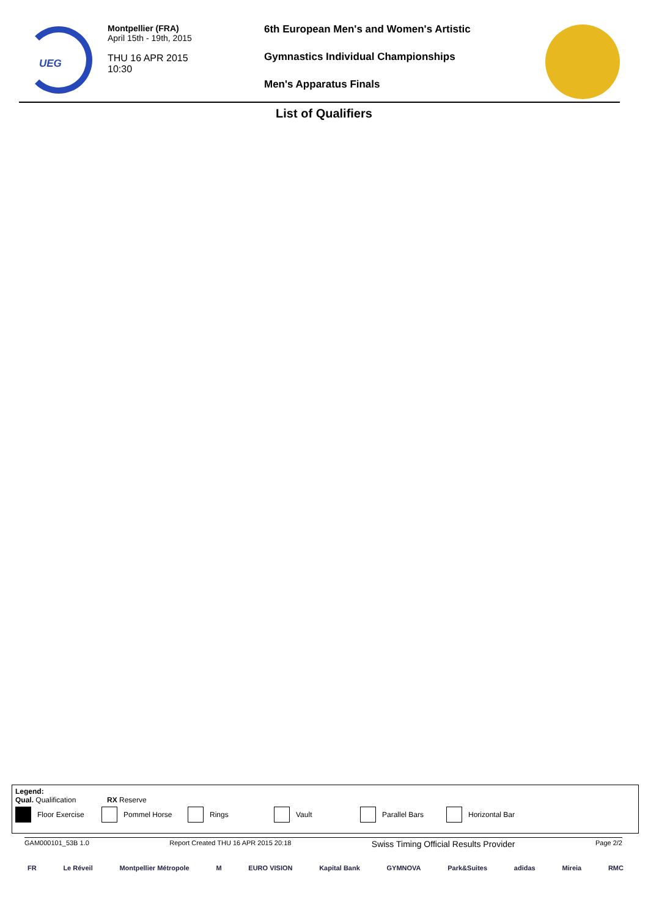UEG
Montpellier (FRA)
April 15th - 19th, 2015
THU 16 APR 2015
10:30
6th European Men's and Women's Artistic
Gymnastics Individual Championships
Men's Apparatus Finals
List of Qualifiers
Legend:
Qual. Qualification RX Reserve
Floor Exercise Pommel Horse Rings Vault Parallel Bars Horizontal Bar
GAM000101_53B 1.0 Report Created THU 16 APR 2015 20:18 Swiss Timing Official Results Provider Page 2/2
FR Le Réveil Montpellier Métropole M EURO VISION Kapital Bank GYMNOVA Park&Suites adidas Mireia RMC